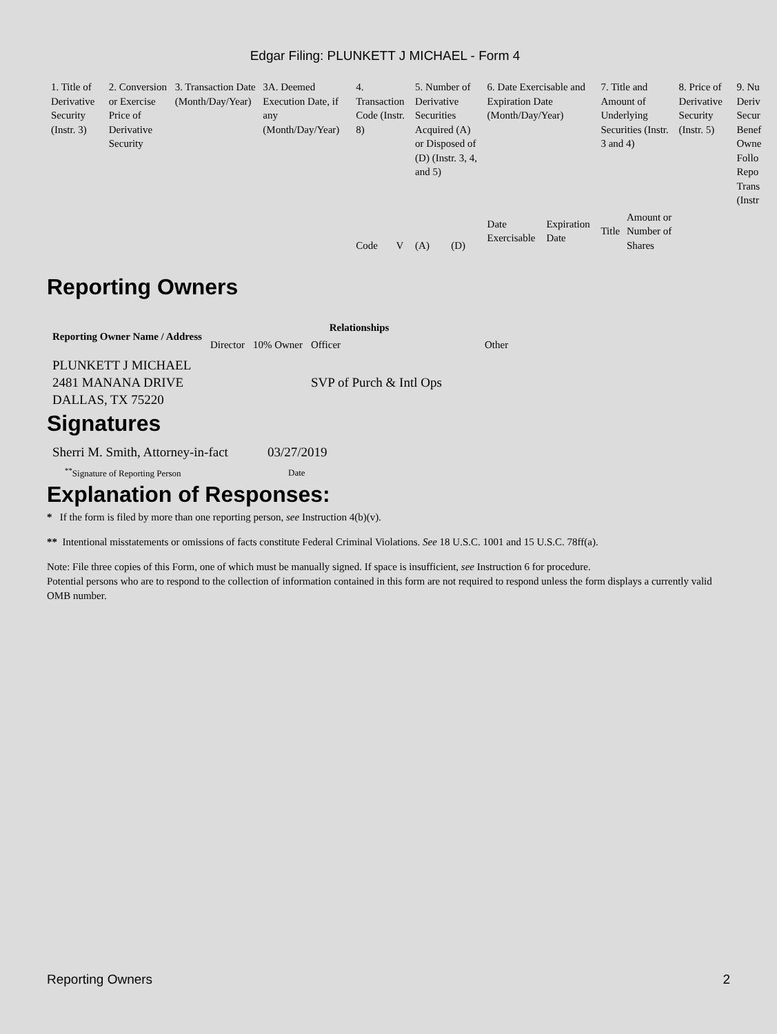Edgar Filing: PLUNKETT J MICHAEL - Form 4
| 1. Title of Derivative Security (Instr. 3) | 2. Conversion or Exercise Price of Derivative Security | 3. Transaction Date (Month/Day/Year) | 3A. Deemed Execution Date, if any (Month/Day/Year) | 4. Transaction Code (Instr. 8) | | 5. Number of Derivative Securities Acquired (A) or Disposed of (D) (Instr. 3, 4, and 5) | | 6. Date Exercisable and Expiration Date (Month/Day/Year) | | 7. Title and Amount of Underlying Securities (Instr. 3 and 4) | | 8. Price of Derivative Security (Instr. 5) | 9. Nu Deriv Secur Benef Owne Follo Repo Trans (Instr |
| | | | | Code | V | (A) | (D) | Date Exercisable | Expiration Date | Title | Amount or Number of Shares | | |
Reporting Owners
| Reporting Owner Name / Address | Relationships | | | |
| --- | --- | --- | --- | --- |
| | Director | 10% Owner | Officer | Other |
| PLUNKETT J MICHAEL 2481 MANANA DRIVE DALLAS, TX 75220 | | | SVP of Purch & Intl Ops | |
Signatures
| Sherri M. Smith, Attorney-in-fact | 03/27/2019 |
| <sup>**</sup> Signature of Reporting Person | Date |
Explanation of Responses:
* If the form is filed by more than one reporting person, see Instruction 4(b)(v).
** Intentional misstatements or omissions of facts constitute Federal Criminal Violations. See 18 U.S.C. 1001 and 15 U.S.C. 78ff(a).
Note: File three copies of this Form, one of which must be manually signed. If space is insufficient, see Instruction 6 for procedure.
Potential persons who are to respond to the collection of information contained in this form are not required to respond unless the form displays a currently valid OMB number.
Reporting Owners 2